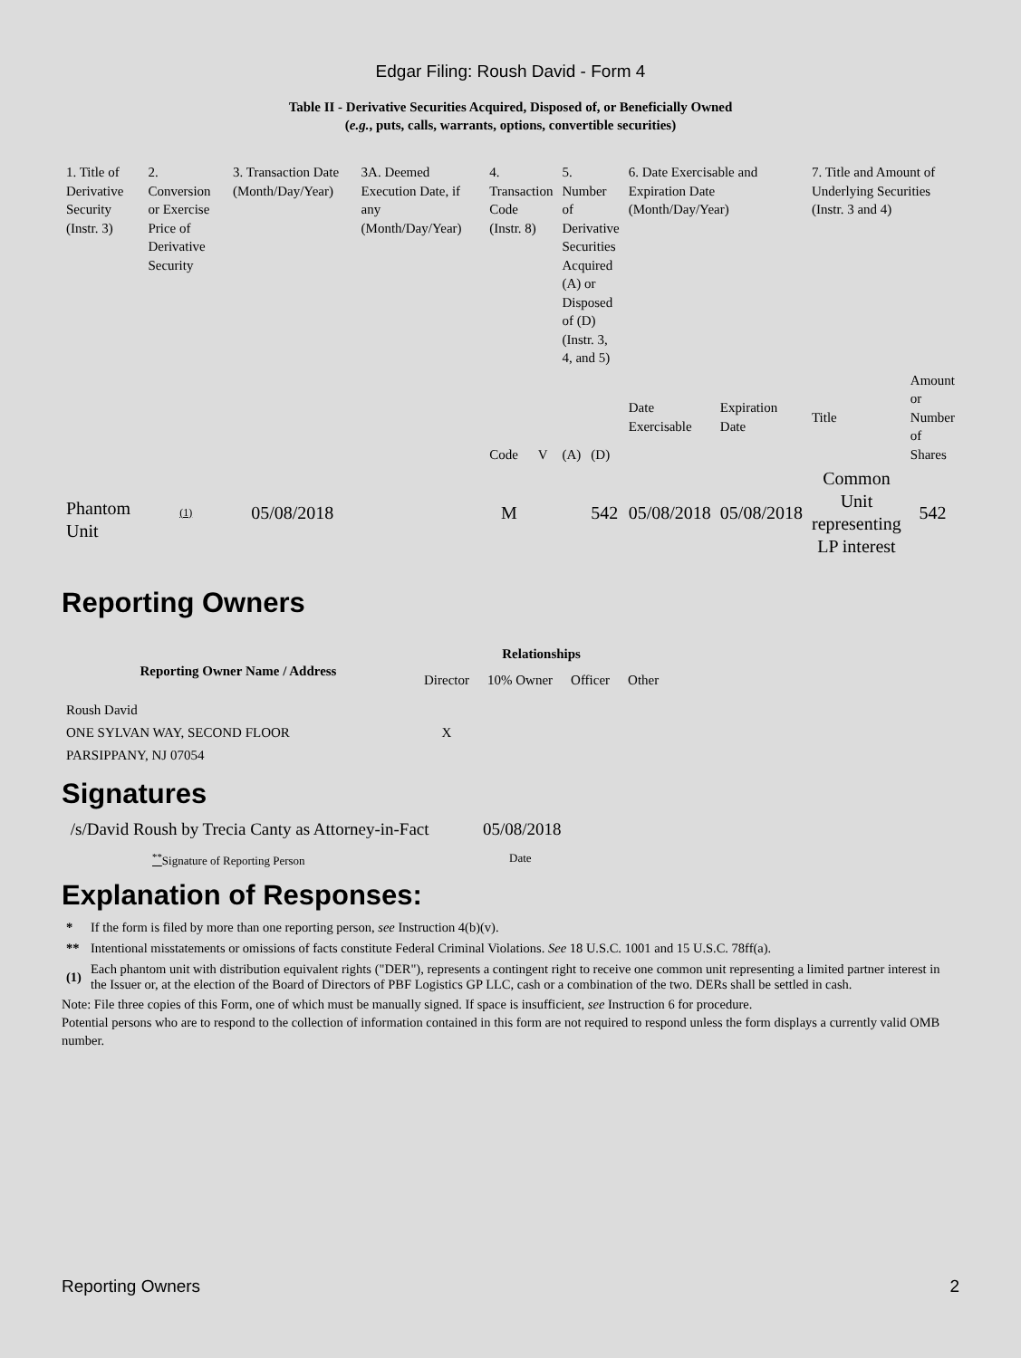Edgar Filing: Roush David - Form 4
Table II - Derivative Securities Acquired, Disposed of, or Beneficially Owned
(e.g., puts, calls, warrants, options, convertible securities)
| 1. Title of Derivative Security (Instr. 3) | 2. Conversion or Exercise Price of Derivative Security | 3. Transaction Date (Month/Day/Year) | 3A. Deemed Execution Date, if any (Month/Day/Year) | 4. Transaction Code (Instr. 8) | | 5. Number of Derivative Securities Acquired (A) or Disposed of (D) (Instr. 3, 4, and 5) | | 6. Date Exercisable and Expiration Date (Month/Day/Year) | | 7. Title and Amount of Underlying Securities (Instr. 3 and 4) | |
| --- | --- | --- | --- | --- | --- | --- | --- | --- | --- | --- | --- |
| | | | | Code | V | (A) | (D) | Date Exercisable | Expiration Date | Title | Amount or Number of Shares |
| Phantom Unit | (1) | 05/08/2018 | | M | | | 542 | 05/08/2018 | 05/08/2018 | Common Unit representing LP interest | 542 |
Reporting Owners
| Reporting Owner Name / Address | Relationships | | | |
| --- | --- | --- | --- | --- |
| | Director | 10% Owner | Officer | Other |
| Roush David ONE SYLVAN WAY, SECOND FLOOR PARSIPPANY, NJ 07054 | X | | | |
Signatures
| /s/David Roush by Trecia Canty as Attorney-in-Fact | 05/08/2018 |
| <sup>**</sup> Signature of Reporting Person | Date |
Explanation of Responses:
| * | If the form is filed by more than one reporting person, see Instruction 4(b)(v). |
| ** | Intentional misstatements or omissions of facts constitute Federal Criminal Violations. See 18 U.S.C. 1001 and 15 U.S.C. 78ff(a). |
| (1) | Each phantom unit with distribution equivalent rights ("DER"), represents a contingent right to receive one common unit representing a limited partner interest in the Issuer or, at the election of the Board of Directors of PBF Logistics GP LLC, cash or a combination of the two. DERs shall be settled in cash. |
Note: File three copies of this Form, one of which must be manually signed. If space is insufficient, see Instruction 6 for procedure.
Potential persons who are to respond to the collection of information contained in this form are not required to respond unless the form displays a currently valid OMB number.
Reporting Owners 2